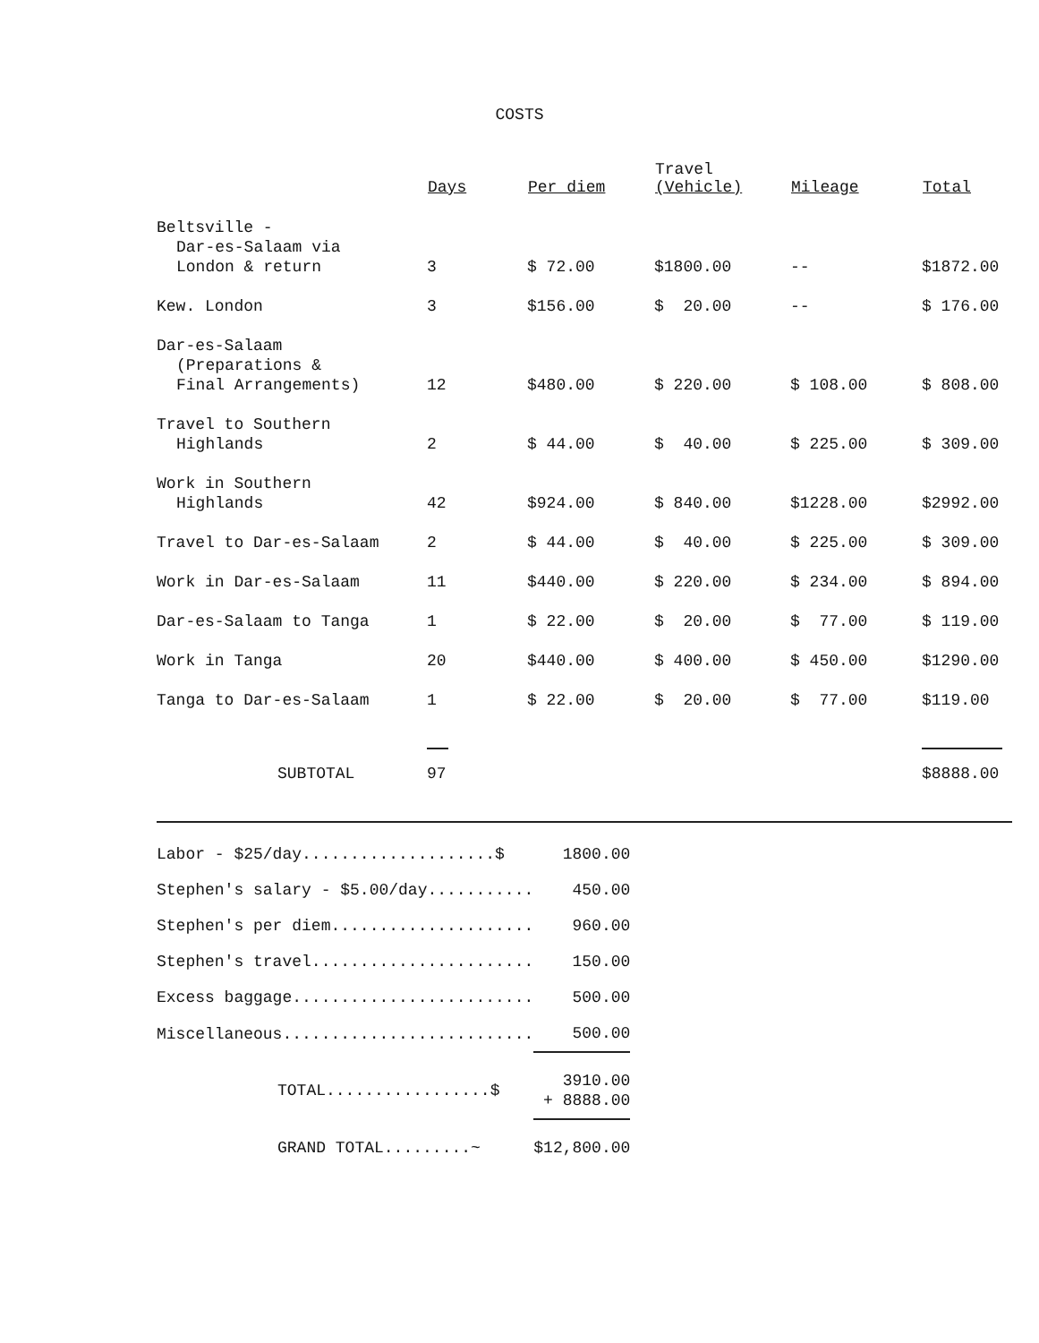COSTS
| | Days | Per diem | Travel (Vehicle) | Mileage | Total |
| --- | --- | --- | --- | --- | --- |
| Beltsville - Dar-es-Salaam via London & return | 3 | $ 72.00 | $1800.00 | -- | $1872.00 |
| Kew. London | 3 | $156.00 | $ 20.00 | -- | $ 176.00 |
| Dar-es-Salaam (Preparations & Final Arrangements) | 12 | $480.00 | $ 220.00 | $ 108.00 | $ 808.00 |
| Travel to Southern Highlands | 2 | $ 44.00 | $ 40.00 | $ 225.00 | $ 309.00 |
| Work in Southern Highlands | 42 | $924.00 | $ 840.00 | $1228.00 | $2992.00 |
| Travel to Dar-es-Salaam | 2 | $ 44.00 | $ 40.00 | $ 225.00 | $ 309.00 |
| Work in Dar-es-Salaam | 11 | $440.00 | $ 220.00 | $ 234.00 | $ 894.00 |
| Dar-es-Salaam to Tanga | 1 | $ 22.00 | $ 20.00 | $ 77.00 | $ 119.00 |
| Work in Tanga | 20 | $440.00 | $ 400.00 | $ 450.00 | $1290.00 |
| Tanga to Dar-es-Salaam | 1 | $ 22.00 | $ 20.00 | $ 77.00 | $119.00 |
| SUBTOTAL | 97 | | | | $8888.00 |
| Labor - $25/day....................$ | 1800.00 |
| Stephen's salary - $5.00/day........... | 450.00 |
| Stephen's per diem..................... | 960.00 |
| Stephen's travel....................... | 150.00 |
| Excess baggage......................... | 500.00 |
| Miscellaneous.......................... | 500.00 |
| TOTAL.................$ | 3910.00 + 8888.00 |
| GRAND TOTAL.........~ | $12,800.00 |